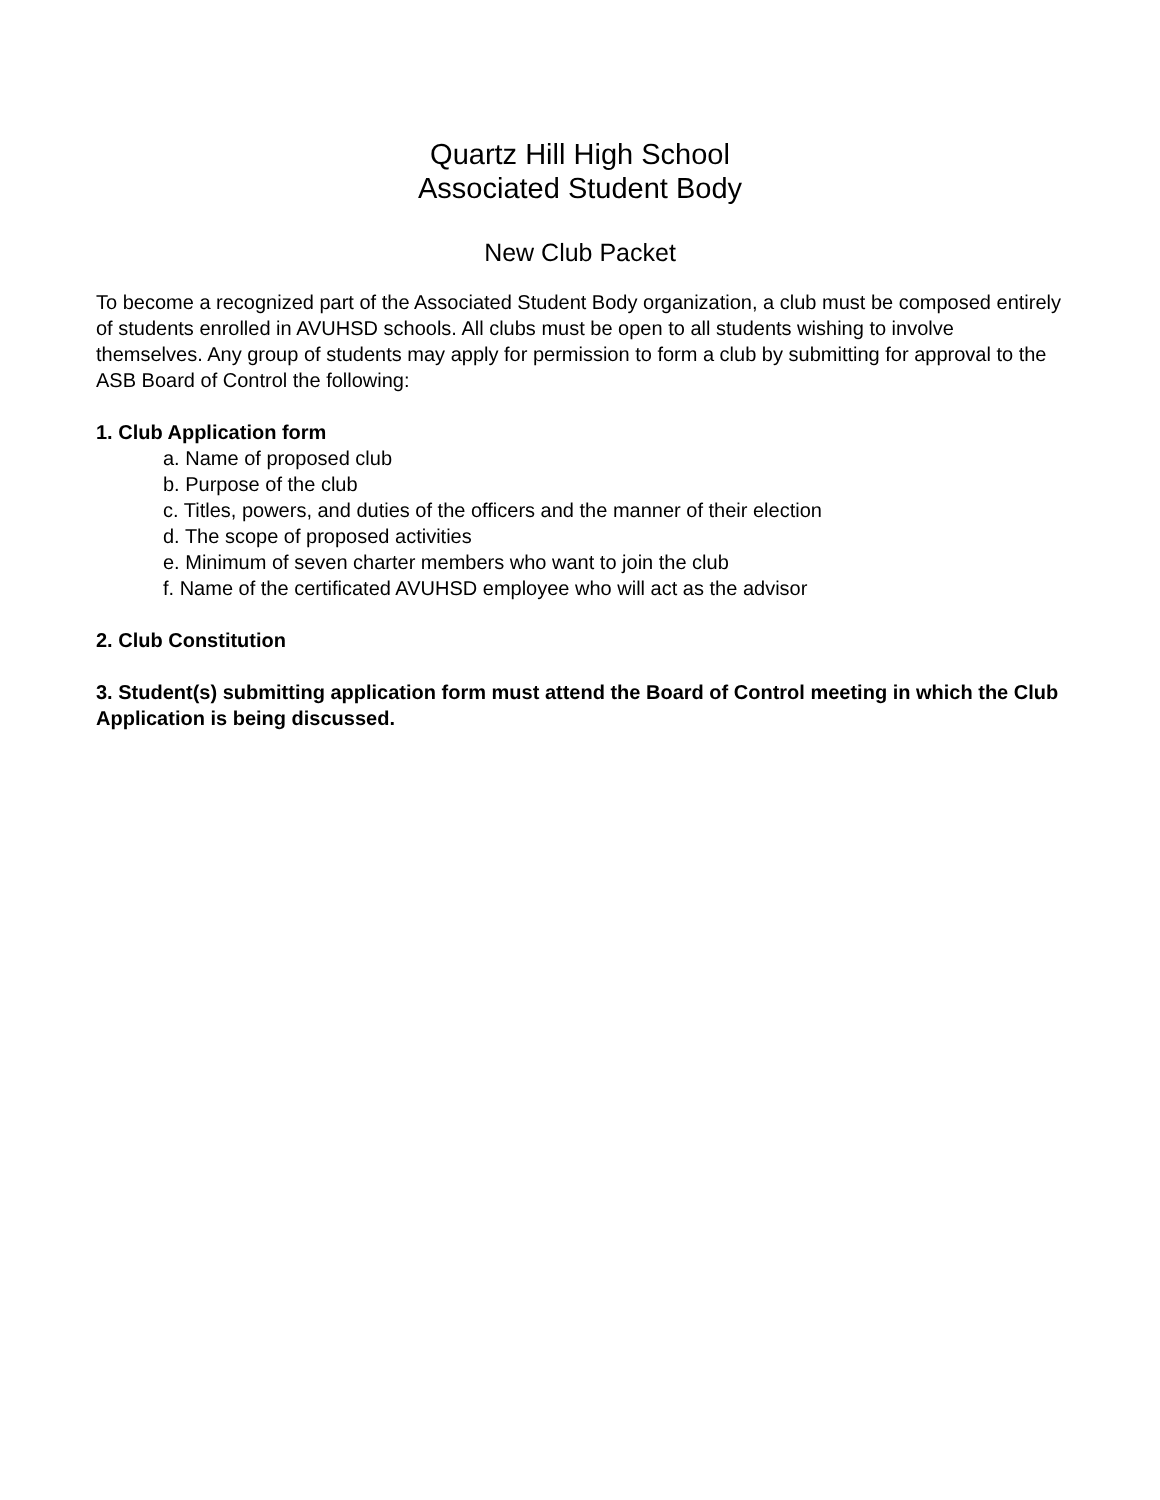Quartz Hill High School
Associated Student Body
New Club Packet
To become a recognized part of the Associated Student Body organization, a club must be composed entirely of students enrolled in AVUHSD schools. All clubs must be open to all students wishing to involve themselves. Any group of students may apply for permission to form a club by submitting for approval to the ASB Board of Control the following:
1. Club Application form
a. Name of proposed club
b. Purpose of the club
c. Titles, powers, and duties of the officers and the manner of their election
d. The scope of proposed activities
e. Minimum of seven charter members who want to join the club
f. Name of the certificated AVUHSD employee who will act as the advisor
2. Club Constitution
3. Student(s) submitting application form must attend the Board of Control meeting in which the Club Application is being discussed.